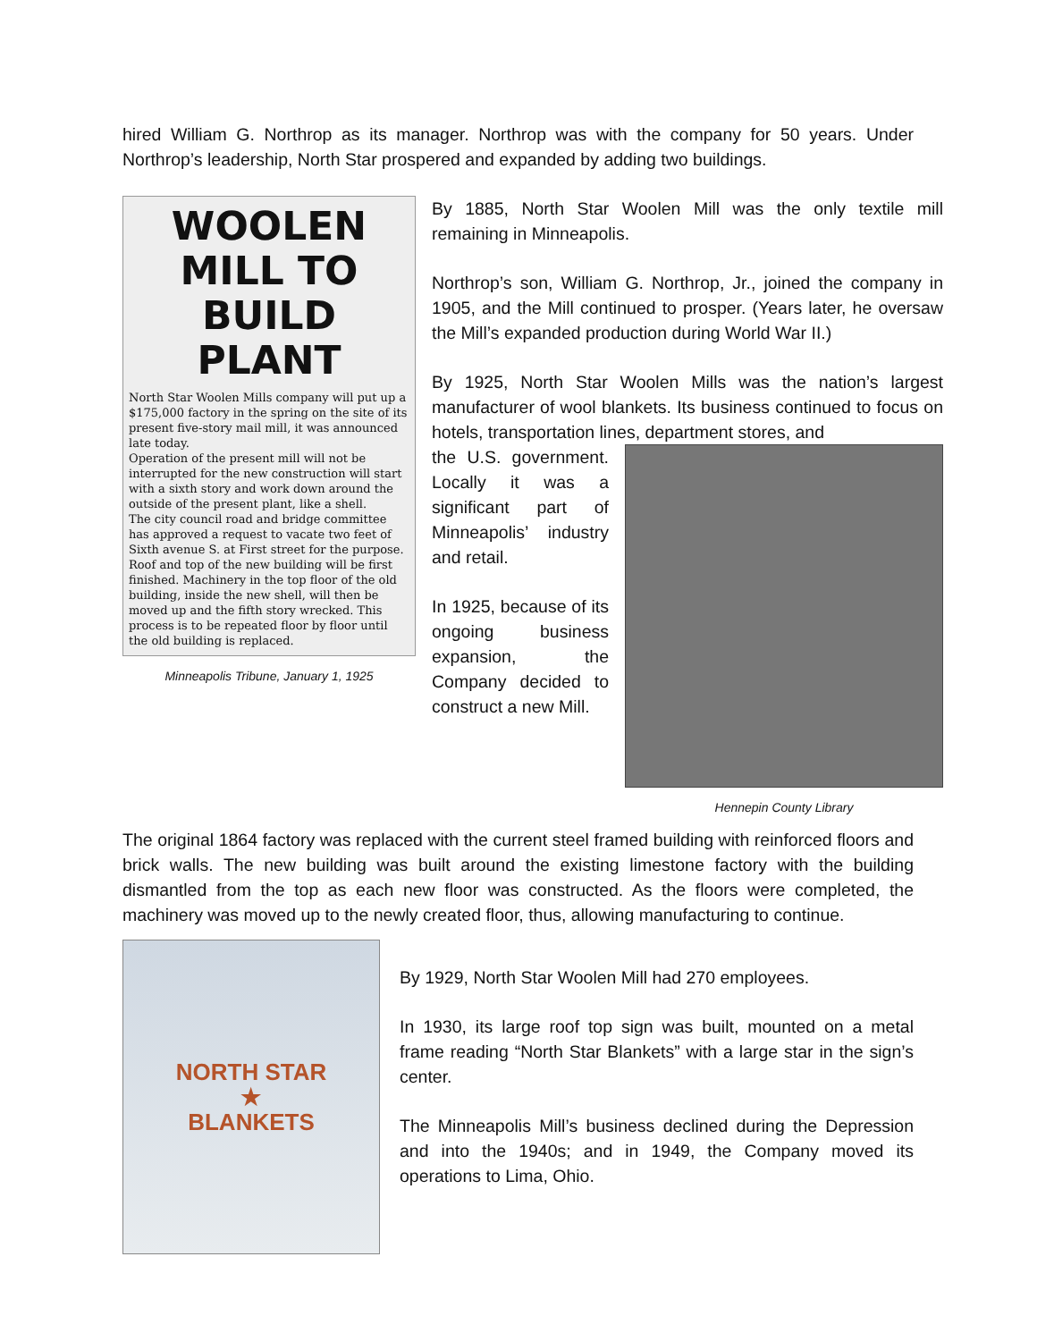hired William G. Northrop as its manager. Northrop was with the company for 50 years. Under Northrop’s leadership, North Star prospered and expanded by adding two buildings.
WOOLEN MILL TO BUILD PLANT
North Star Woolen Mills company will put up a $175,000 factory in the spring on the site of its present five-story mail mill, it was announced late today.
Operation of the present mill will not be interrupted for the new construction will start with a sixth story and work down around the outside of the present plant, like a shell.
The city council road and bridge committee has approved a request to vacate two feet of Sixth avenue S. at First street for the purpose.
Roof and top of the new building will be first finished. Machinery in the top floor of the old building, inside the new shell, will then be moved up and the fifth story wrecked. This process is to be repeated floor by floor until the old building is replaced.
Minneapolis Tribune, January 1, 1925
By 1885, North Star Woolen Mill was the only textile mill remaining in Minneapolis.
Northrop’s son, William G. Northrop, Jr., joined the company in 1905, and the Mill continued to prosper. (Years later, he oversaw the Mill’s expanded production during World War II.)
By 1925, North Star Woolen Mills was the nation’s largest manufacturer of wool blankets. Its business continued to focus on hotels, transportation lines, department stores, and
the U.S. government. Locally it was a significant part of Minneapolis’ industry and retail.
In 1925, because of its ongoing business expansion, the Company decided to construct a new Mill.
Hennepin County Library
The original 1864 factory was replaced with the current steel framed building with reinforced floors and brick walls. The new building was built around the existing limestone factory with the building dismantled from the top as each new floor was constructed. As the floors were completed, the machinery was moved up to the newly created floor, thus, allowing manufacturing to continue.
NORTH STAR
★
BLANKETS
By 1929, North Star Woolen Mill had 270 employees.
In 1930, its large roof top sign was built, mounted on a metal frame reading “North Star Blankets” with a large star in the sign’s center.
The Minneapolis Mill’s business declined during the Depression and into the 1940s; and in 1949, the Company moved its operations to Lima, Ohio.